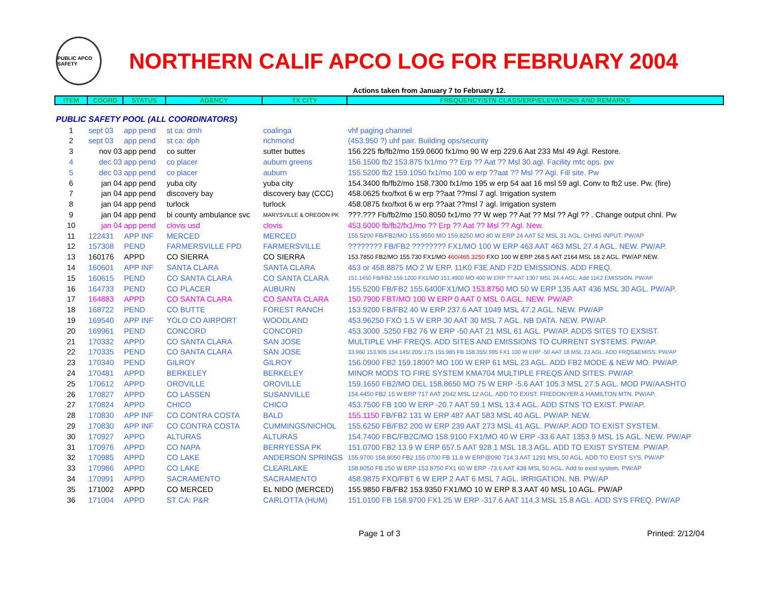PUBLIC APCO SAFETY
NORTHERN CALIF APCO LOG FOR FEBRUARY 2004
Actions taken from January 7 to February 12.
| ITEM | COORD | STATUS | AGENCY | TX CITY | FREQUENCY/STN CLASS/ERP/ELEVATIONS AND REMARKS |
| --- | --- | --- | --- | --- | --- |
| PUBLIC SAFETY POOL (ALL COORDINATORS) | | | | | |
| 1 | sept 03 | app pend | st ca: dmh | coalinga | vhf paging channel |
| 2 | sept 03 | app pend | st ca: dph | richmond | (453.950 ?) uhf pair. Building ops/security |
| 3 | nov 03 | app pend | co sutter | sutter buttes | 156.225 fb/fb2/mo 159.0600 fx1/mo 90 W erp 229.6 Aat 233 Msl 49 Agl. Restore. |
| 4 | dec 03 | app pend | co placer | auburn greens | 156.1500 fb2 153.875 fx1/mo ?? Erp ?? Aat ?? Msl 30 agl. Facility mtc ops. pw |
| 5 | dec 03 | app pend | co placer | auburn | 155.5200 fb2 159.1050 fx1/mo 100 w erp ??aat ?? Msl ?? Agl. Fill site. Pw |
| 6 | jan 04 | app pend | yuba city | yuba city | 154.3400 fb/fb2/mo 158.7300 fx1/mo 195 w erp 54 aat 16 msl 59 agl. Conv to fb2 use. Pw. (fire) |
| 7 | jan 04 | app pend | discovery bay | discovery bay (CCC) | 458.0625 fxo/fxot 6 w erp ??aat ??msl 7 agl. Irrigation system |
| 8 | jan 04 | app pend | turlock | turlock | 458.0875 fxo/fxot 6 w erp ??aat ??msl 7 agl. Irrigation system |
| 9 | jan 04 | app pend | bi county ambulance svc | MARYSVILLE & OREGON PK | ???.??? Fb/fb2/mo 150.8050 fx1/mo ?? W wep ?? Aat ?? Msl ?? Agl ?? . Change output chnl. Pw |
| 10 | jan 04 | app pend | clovis usd | clovis | 453.5000 fb/fb2/fx1/mo ?? Erp ?? Aat ?? Msl ?? Agl. New. |
| 11 | 122431 | APP INF | MERCED | MERCED | 155.5200 FB/FB2/MO 155.9550 MO 159.8250 MO 80 W ERP 24 AAT 52 MSL 31 AGL. CHNG INPUT. PW/AP |
| 12 | 157308 | PEND | FARMERSVILLE FPD | FARMERSVILLE | ???????? FB/FB2 ???????? FX1/MO 100 W ERP 463 AAT 463 MSL 27.4 AGL. NEW. PW/AP. |
| 13 | 160176 | APPD | CO SIERRA | CO SIERRA | 153.7850 FB2/MO 155.730 FX1/MO 460/465.3250 FXO 100 W ERP 268.5 AAT 2164 MSL 18.2 AGL. PW/AP NEW. |
| 14 | 160601 | APP INF | SANTA CLARA | SANTA CLARA | 453 or 458.8875 MO 2 W ERP. 11K0 F3E AND F2D EMISSIONS. ADD FREQ. |
| 15 | 160615 | PEND | CO SANTA CLARA | CO SANTA CLARA | 151.1450 FB/FB2 159.1200 FX1/MO 151.4900 MO 400 W ERP ?? AAT 1307 MSL 24.4 AGL. Add 11K2 EMISSION. PW/AP |
| 16 | 164733 | PEND | CO PLACER | AUBURN | 155.5200 FB/FB2 155.6400FX1/MO 153.8750 MO 50 W ERP 135 AAT 436 MSL 30 AGL. PW/AP. |
| 17 | 164883 | APPD | CO SANTA CLARA | CO SANTA CLARA | 150.7900 FBT/MO 100 W ERP 0 AAT 0 MSL 0 AGL. NEW. PW/AP. |
| 18 | 168722 | PEND | CO BUTTE | FOREST RANCH | 153.9200 FB/FB2 40 W ERP 237.6 AAT 1049 MSL 47.2 AGL. NEW. PW/AP |
| 19 | 169540 | APP INF | YOLO CO AIRPORT | WOODLAND | 453.96250 FXO 1.5 W ERP 30 AAT 30 MSL 7 AGL. NB DATA. NEW. PW/AP. |
| 20 | 169961 | PEND | CONCORD | CONCORD | 453.3000 .5250 FB2 76 W ERP -50 AAT 21 MSL 61 AGL. PW/AP. ADDS SITES TO EXSIST. |
| 21 | 170332 | APPD | CO SANTA CLARA | SAN JOSE | MULTIPLE VHF FREQS. ADD SITES AND EMISSIONS TO CURRENT SYSTEMS. PW/AP. |
| 22 | 170335 | PEND | CO SANTA CLARA | SAN JOSE | 33.960 153.905 154.145/.205/.175 155.985 FB 158.355/.995 FX1 100 W ERP -50 AAT 18 MSL 23 AGL. ADD FRQS&EMISS. PW/AP |
| 23 | 170340 | PEND | GILROY | GILROY | 156.0900 FB2 159.1800? MO 100 W ERP 61 MSL 23 AGL. ADD FB2 MODE & NEW MO. PW/AP. |
| 24 | 170481 | APPD | BERKELEY | BERKELEY | MINOR MODS TO FIRE SYSTEM KMA704 MULTIPLE FREQS AND SITES. PW/AP. |
| 25 | 170612 | APPD | OROVILLE | OROVILLE | 159.1650 FB2/MO DEL 158.8650 MO 75 W ERP -5.6 AAT 105.3 MSL 27.5 AGL. MOD PW/AASHTO |
| 26 | 170827 | APPD | CO LASSEN | SUSANVILLE | 154.4450 FB2 15 W ERP 717 AAT 2042 MSL 12 AGL. ADD TO EXIST. FREDONYER & HAMILTON MTN. PW/AP. |
| 27 | 170824 | APPD | CHICO | CHICO | 453.7500 FB 100 W ERP -20.7 AAT 59.1 MSL 13.4 AGL. ADD STNS TO EXIST. PW/AP. |
| 28 | 170830 | APP INF | CO CONTRA COSTA | BALD | 155.1150 FB/FB2 131 W ERP 487 AAT 583 MSL 40 AGL. PW/AP. NEW. |
| 29 | 170830 | APP INF | CO CONTRA COSTA | CUMMINGS/NICHOL | 155.6250 FB/FB2 200 W ERP 239 AAT 273 MSL 41 AGL. PW/AP. ADD TO EXIST SYSTEM. |
| 30 | 170927 | APPD | ALTURAS | ALTURAS | 154.7400 FBC/FB2C/MO 158.9100 FX1/MO 40 W ERP -33.6 AAT 1353.9 MSL 15 AGL. NEW. PW/AP |
| 31 | 170976 | APPD | CO NAPA | BERRYESSA PK | 151.0700 FB2 13.9 W ERP 657.5 AAT 928.1 MSL 18.3 AGL. ADD TO EXIST SYSTEM. PW/AP. |
| 32 | 170985 | APPD | CO LAKE | ANDERSON SPRINGS | 155.9700 158.8050 FB2 155.0700 FB 11.8 W ERP@090 714.3 AAT 1291 MSL 50 AGL. ADD TO EXIST SYS. PW/AP |
| 33 | 170986 | APPD | CO LAKE | CLEARLAKE | 158.8050 FB 250 W ERP 153.8750 FX1 60 W ERP -73.6 AAT 438 MSL 50 AGL. Add to exist system. PW/AP |
| 34 | 170991 | APPD | SACRAMENTO | SACRAMENTO | 458.9875 FXO/FBT 6 W ERP 2 AAT 6 MSL 7 AGL. IRRIGATION. NB. PW/AP |
| 35 | 171002 | APPD | CO MERCED | EL NIDO (MERCED) | 155.9850 FB/FB2 153.9350 FX1/MO 10 W ERP 8.3 AAT 40 MSL 10 AGL. PW/AP |
| 36 | 171004 | APPD | ST CA: P&R | CARLOTTA (HUM) | 151.0100 FB 158.9700 FX1 25 W ERP -317.6 AAT 114.3 MSL 15.8 AGL. ADD SYS FREQ. PW/AP |
Page 1 of 3 Printed: 2/12/04